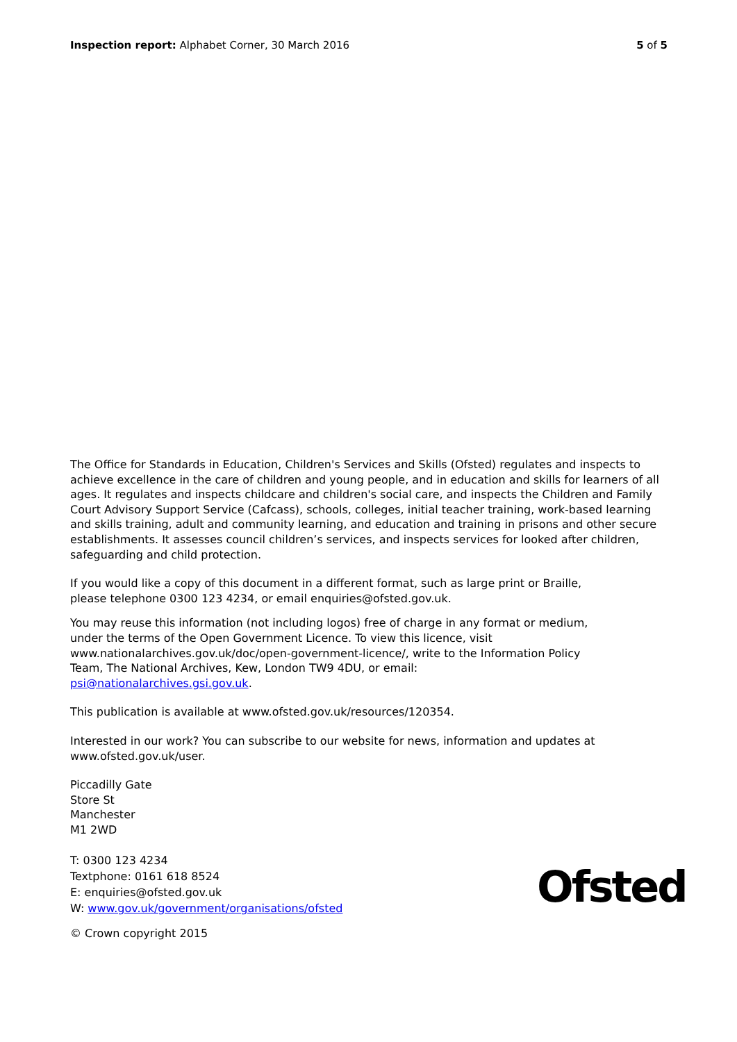Inspection report: Alphabet Corner, 30 March 2016 5 of 5
The Office for Standards in Education, Children's Services and Skills (Ofsted) regulates and inspects to achieve excellence in the care of children and young people, and in education and skills for learners of all ages. It regulates and inspects childcare and children's social care, and inspects the Children and Family Court Advisory Support Service (Cafcass), schools, colleges, initial teacher training, work-based learning and skills training, adult and community learning, and education and training in prisons and other secure establishments. It assesses council children’s services, and inspects services for looked after children, safeguarding and child protection.
If you would like a copy of this document in a different format, such as large print or Braille,
please telephone 0300 123 4234, or email enquiries@ofsted.gov.uk.
You may reuse this information (not including logos) free of charge in any format or medium,
under the terms of the Open Government Licence. To view this licence, visit
www.nationalarchives.gov.uk/doc/open-government-licence/, write to the Information Policy
Team, The National Archives, Kew, London TW9 4DU, or email:
psi@nationalarchives.gsi.gov.uk.
This publication is available at www.ofsted.gov.uk/resources/120354.
Interested in our work? You can subscribe to our website for news, information and updates at
www.ofsted.gov.uk/user.
Piccadilly Gate
Store St
Manchester
M1 2WD
T: 0300 123 4234
Textphone: 0161 618 8524
E: enquiries@ofsted.gov.uk
W: www.gov.uk/government/organisations/ofsted
© Crown copyright 2015
Ofsted